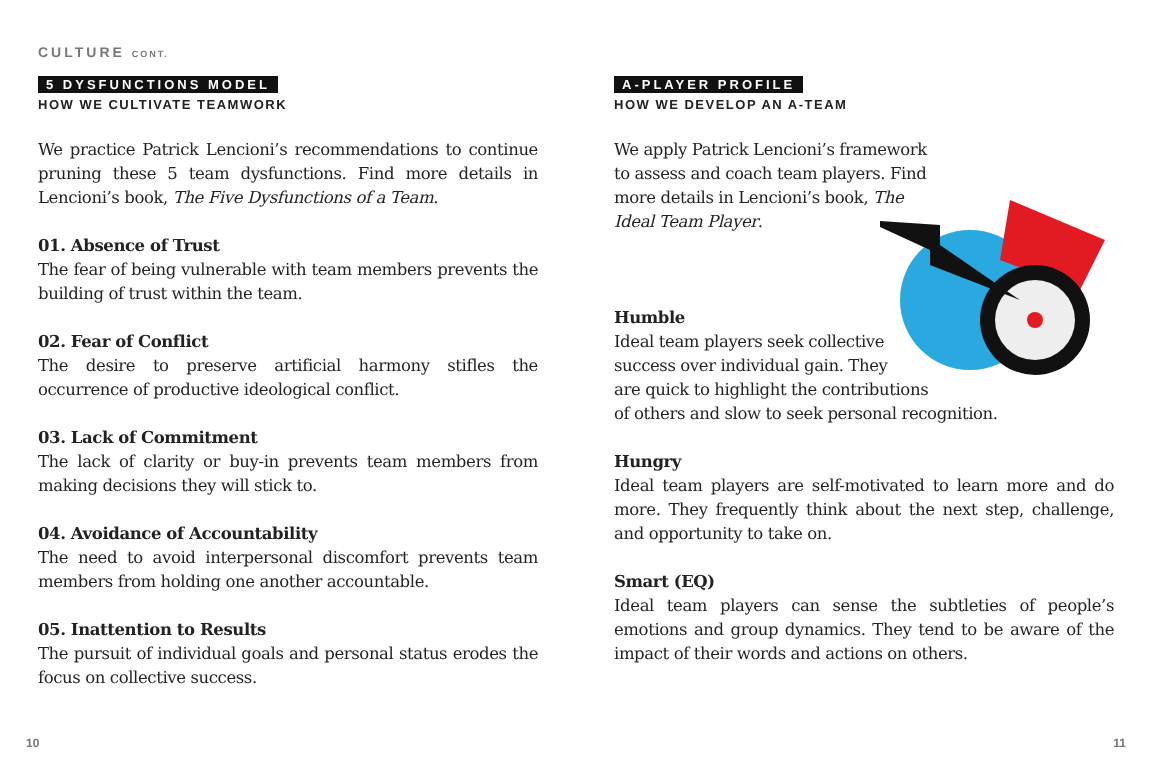CULTURE CONT.
5 DYSFUNCTIONS MODEL
HOW WE CULTIVATE TEAMWORK
We practice Patrick Lencioni’s recommendations to continue pruning these 5 team dysfunctions. Find more details in Lencioni’s book, The Five Dysfunctions of a Team.
01. Absence of Trust
The fear of being vulnerable with team members prevents the building of trust within the team.
02. Fear of Conflict
The desire to preserve artificial harmony stifles the occurrence of productive ideological conflict.
03. Lack of Commitment
The lack of clarity or buy-in prevents team members from making decisions they will stick to.
04. Avoidance of Accountability
The need to avoid interpersonal discomfort prevents team members from holding one another accountable.
05. Inattention to Results
The pursuit of individual goals and personal status erodes the focus on collective success.
A-PLAYER PROFILE
HOW WE DEVELOP AN A-TEAM
We apply Patrick Lencioni’s framework to assess and coach team players. Find more details in Lencioni’s book, The Ideal Team Player.
Humble
Ideal team players seek collective
success over individual gain. They
are quick to highlight the contributions
of others and slow to seek personal recognition.
Hungry
Ideal team players are self-motivated to learn more and do more. They frequently think about the next step, challenge, and opportunity to take on.
Smart (EQ)
Ideal team players can sense the subtleties of people’s emotions and group dynamics. They tend to be aware of the impact of their words and actions on others.
10 11